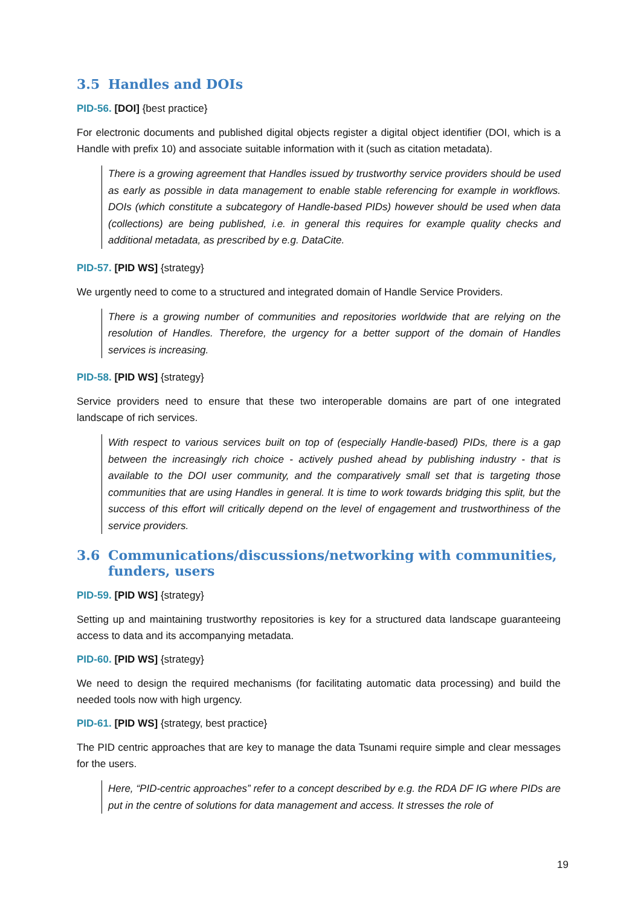3.5 Handles and DOIs
PID-56. [DOI] {best practice}
For electronic documents and published digital objects register a digital object identifier (DOI, which is a Handle with prefix 10) and associate suitable information with it (such as citation metadata).
There is a growing agreement that Handles issued by trustworthy service providers should be used as early as possible in data management to enable stable referencing for example in workflows. DOIs (which constitute a subcategory of Handle-based PIDs) however should be used when data (collections) are being published, i.e. in general this requires for example quality checks and additional metadata, as prescribed by e.g. DataCite.
PID-57. [PID WS] {strategy}
We urgently need to come to a structured and integrated domain of Handle Service Providers.
There is a growing number of communities and repositories worldwide that are relying on the resolution of Handles. Therefore, the urgency for a better support of the domain of Handles services is increasing.
PID-58. [PID WS] {strategy}
Service providers need to ensure that these two interoperable domains are part of one integrated landscape of rich services.
With respect to various services built on top of (especially Handle-based) PIDs, there is a gap between the increasingly rich choice - actively pushed ahead by publishing industry - that is available to the DOI user community, and the comparatively small set that is targeting those communities that are using Handles in general. It is time to work towards bridging this split, but the success of this effort will critically depend on the level of engagement and trustworthiness of the service providers.
3.6 Communications/discussions/networking with communities, funders, users
PID-59. [PID WS] {strategy}
Setting up and maintaining trustworthy repositories is key for a structured data landscape guaranteeing access to data and its accompanying metadata.
PID-60. [PID WS] {strategy}
We need to design the required mechanisms (for facilitating automatic data processing) and build the needed tools now with high urgency.
PID-61. [PID WS] {strategy, best practice}
The PID centric approaches that are key to manage the data Tsunami require simple and clear messages for the users.
Here, “PID-centric approaches” refer to a concept described by e.g. the RDA DF IG where PIDs are put in the centre of solutions for data management and access. It stresses the role of
19